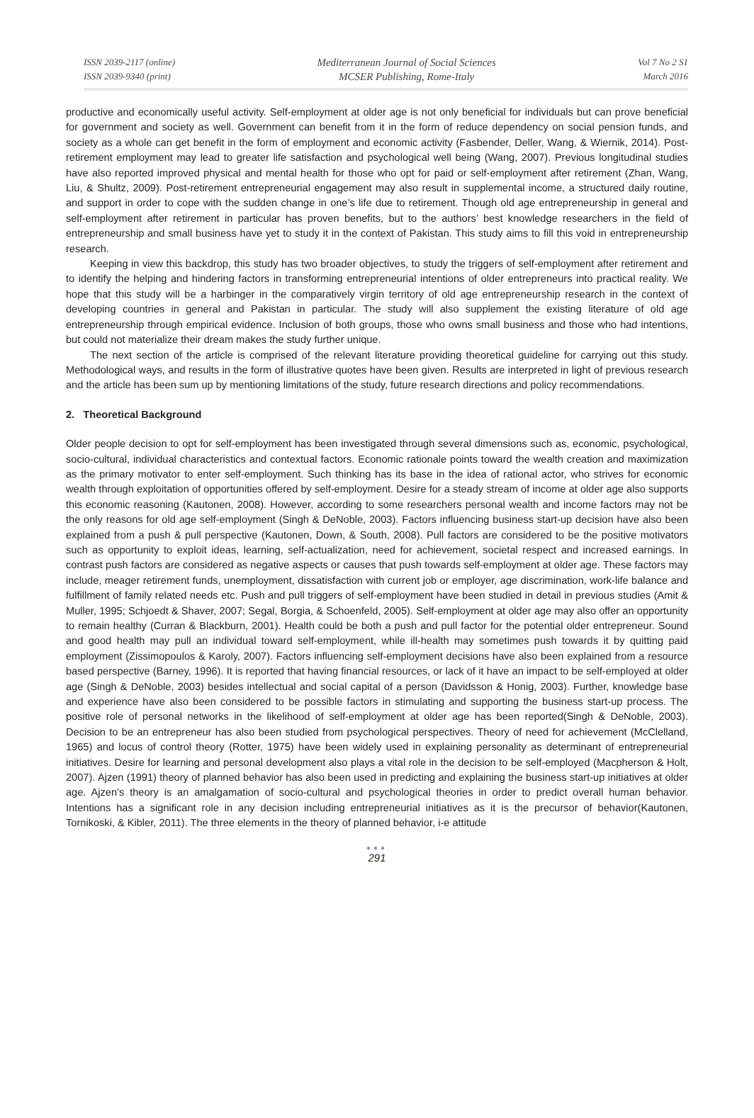ISSN 2039-2117 (online)
ISSN 2039-9340 (print)
Mediterranean Journal of Social Sciences
MCSER Publishing, Rome-Italy
Vol 7 No 2 S1
March 2016
productive and economically useful activity. Self-employment at older age is not only beneficial for individuals but can prove beneficial for government and society as well. Government can benefit from it in the form of reduce dependency on social pension funds, and society as a whole can get benefit in the form of employment and economic activity (Fasbender, Deller, Wang, & Wiernik, 2014). Post-retirement employment may lead to greater life satisfaction and psychological well being (Wang, 2007). Previous longitudinal studies have also reported improved physical and mental health for those who opt for paid or self-employment after retirement (Zhan, Wang, Liu, & Shultz, 2009). Post-retirement entrepreneurial engagement may also result in supplemental income, a structured daily routine, and support in order to cope with the sudden change in one’s life due to retirement. Though old age entrepreneurship in general and self-employment after retirement in particular has proven benefits, but to the authors’ best knowledge researchers in the field of entrepreneurship and small business have yet to study it in the context of Pakistan. This study aims to fill this void in entrepreneurship research.
Keeping in view this backdrop, this study has two broader objectives, to study the triggers of self-employment after retirement and to identify the helping and hindering factors in transforming entrepreneurial intentions of older entrepreneurs into practical reality. We hope that this study will be a harbinger in the comparatively virgin territory of old age entrepreneurship research in the context of developing countries in general and Pakistan in particular. The study will also supplement the existing literature of old age entrepreneurship through empirical evidence. Inclusion of both groups, those who owns small business and those who had intentions, but could not materialize their dream makes the study further unique.
The next section of the article is comprised of the relevant literature providing theoretical guideline for carrying out this study. Methodological ways, and results in the form of illustrative quotes have been given. Results are interpreted in light of previous research and the article has been sum up by mentioning limitations of the study, future research directions and policy recommendations.
2. Theoretical Background
Older people decision to opt for self-employment has been investigated through several dimensions such as, economic, psychological, socio-cultural, individual characteristics and contextual factors. Economic rationale points toward the wealth creation and maximization as the primary motivator to enter self-employment. Such thinking has its base in the idea of rational actor, who strives for economic wealth through exploitation of opportunities offered by self-employment. Desire for a steady stream of income at older age also supports this economic reasoning (Kautonen, 2008). However, according to some researchers personal wealth and income factors may not be the only reasons for old age self-employment (Singh & DeNoble, 2003). Factors influencing business start-up decision have also been explained from a push & pull perspective (Kautonen, Down, & South, 2008). Pull factors are considered to be the positive motivators such as opportunity to exploit ideas, learning, self-actualization, need for achievement, societal respect and increased earnings. In contrast push factors are considered as negative aspects or causes that push towards self-employment at older age. These factors may include, meager retirement funds, unemployment, dissatisfaction with current job or employer, age discrimination, work-life balance and fulfillment of family related needs etc. Push and pull triggers of self-employment have been studied in detail in previous studies (Amit & Muller, 1995; Schjoedt & Shaver, 2007; Segal, Borgia, & Schoenfeld, 2005). Self-employment at older age may also offer an opportunity to remain healthy (Curran & Blackburn, 2001). Health could be both a push and pull factor for the potential older entrepreneur. Sound and good health may pull an individual toward self-employment, while ill-health may sometimes push towards it by quitting paid employment (Zissimopoulos & Karoly, 2007). Factors influencing self-employment decisions have also been explained from a resource based perspective (Barney, 1996). It is reported that having financial resources, or lack of it have an impact to be self-employed at older age (Singh & DeNoble, 2003) besides intellectual and social capital of a person (Davidsson & Honig, 2003). Further, knowledge base and experience have also been considered to be possible factors in stimulating and supporting the business start-up process. The positive role of personal networks in the likelihood of self-employment at older age has been reported(Singh & DeNoble, 2003). Decision to be an entrepreneur has also been studied from psychological perspectives. Theory of need for achievement (McClelland, 1965) and locus of control theory (Rotter, 1975) have been widely used in explaining personality as determinant of entrepreneurial initiatives. Desire for learning and personal development also plays a vital role in the decision to be self-employed (Macpherson & Holt, 2007). Ajzen (1991) theory of planned behavior has also been used in predicting and explaining the business start-up initiatives at older age. Ajzen’s theory is an amalgamation of socio-cultural and psychological theories in order to predict overall human behavior. Intentions has a significant role in any decision including entrepreneurial initiatives as it is the precursor of behavior(Kautonen, Tornikoski, & Kibler, 2011). The three elements in the theory of planned behavior, i-e attitude
●●●
291